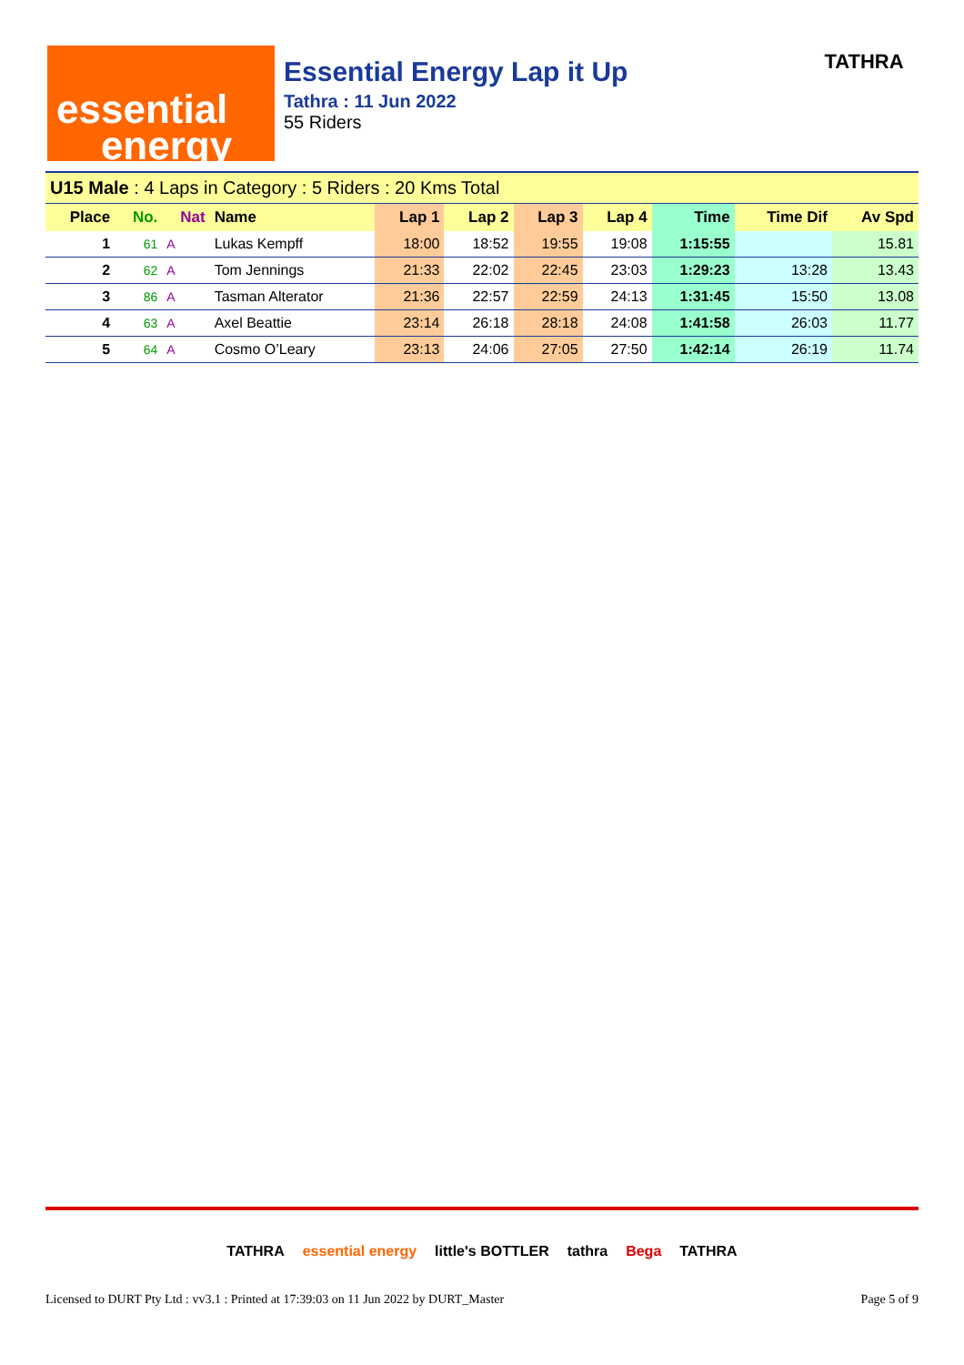essential
energy
Essential Energy Lap it Up
Tathra : 11 Jun 2022
55 Riders
TATHRA
| U15 Male : 4 Laps in Category : 5 Riders : 20 Kms Total | | | | | | | | | | |
| Place | No. | Nat | Name | Lap 1 | Lap 2 | Lap 3 | Lap 4 | Time | Time Dif | Av Spd |
| 1 | 61 | A | Lukas Kempff | 18:00 | 18:52 | 19:55 | 19:08 | 1:15:55 | | 15.81 |
| 2 | 62 | A | Tom Jennings | 21:33 | 22:02 | 22:45 | 23:03 | 1:29:23 | 13:28 | 13.43 |
| 3 | 86 | A | Tasman Alterator | 21:36 | 22:57 | 22:59 | 24:13 | 1:31:45 | 15:50 | 13.08 |
| 4 | 63 | A | Axel Beattie | 23:14 | 26:18 | 28:18 | 24:08 | 1:41:58 | 26:03 | 11.77 |
| 5 | 64 | A | Cosmo O’Leary | 23:13 | 24:06 | 27:05 | 27:50 | 1:42:14 | 26:19 | 11.74 |
TATHRA essential energy little's BOTTLER tathra Bega TATHRA
Licensed to DURT Pty Ltd : vv3.1 : Printed at 17:39:03 on 11 Jun 2022 by DURT_Master Page 5 of 9